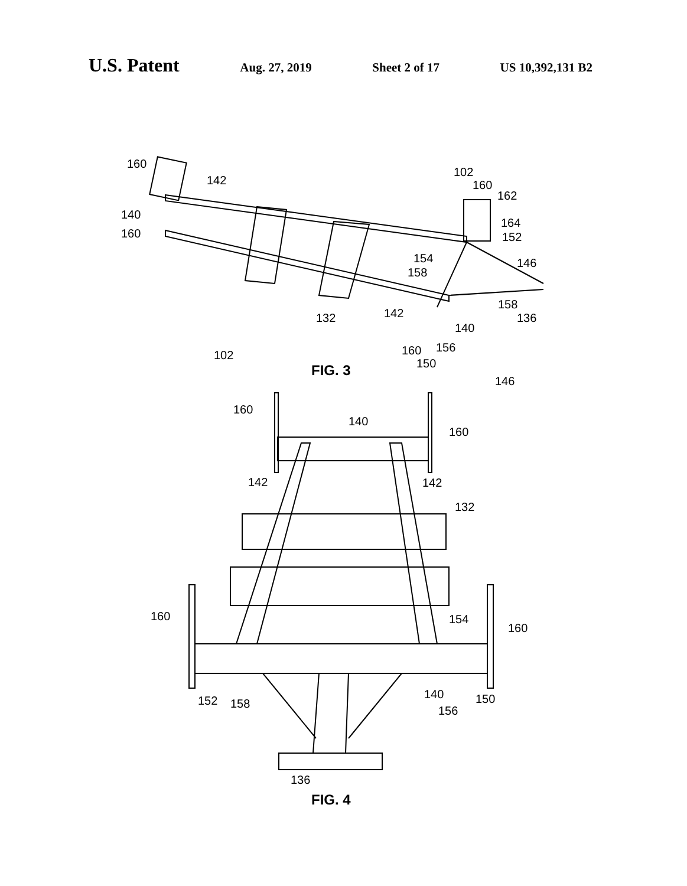U.S. Patent Aug. 27, 2019 Sheet 2 of 17 US 10,392,131 B2
160
142
140
160
102
160
162
164
152
154
158
146
158
132
142
136
140
160
156
150
102
146
160
140
160
142
142
132
160
154
160
152
158
140
150
156
136
FIG. 3
FIG. 4